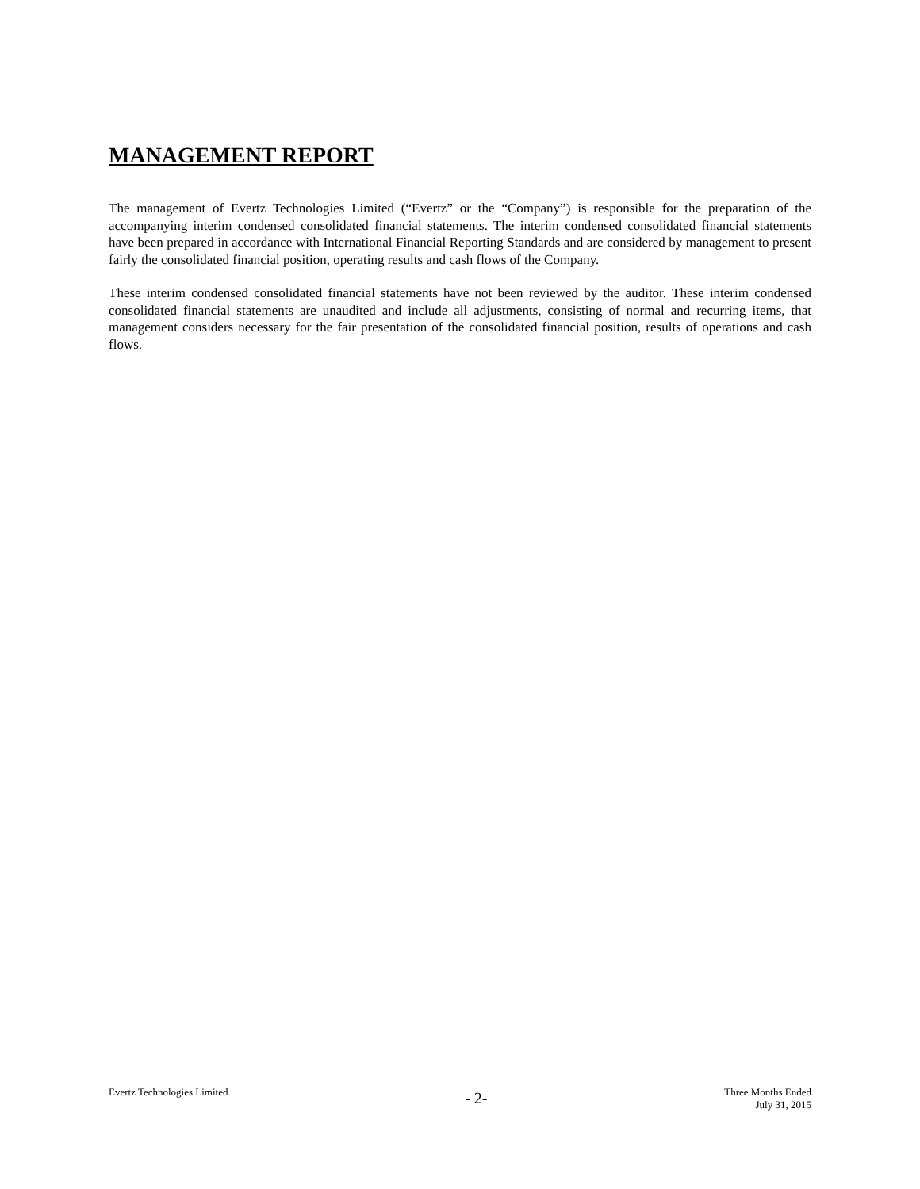MANAGEMENT REPORT
The management of Evertz Technologies Limited (“Evertz” or the “Company”) is responsible for the preparation of the accompanying interim condensed consolidated financial statements. The interim condensed consolidated financial statements have been prepared in accordance with International Financial Reporting Standards and are considered by management to present fairly the consolidated financial position, operating results and cash flows of the Company.
These interim condensed consolidated financial statements have not been reviewed by the auditor. These interim condensed consolidated financial statements are unaudited and include all adjustments, consisting of normal and recurring items, that management considers necessary for the fair presentation of the consolidated financial position, results of operations and cash flows.
Evertz Technologies Limited
- 2-
Three Months Ended
July 31, 2015